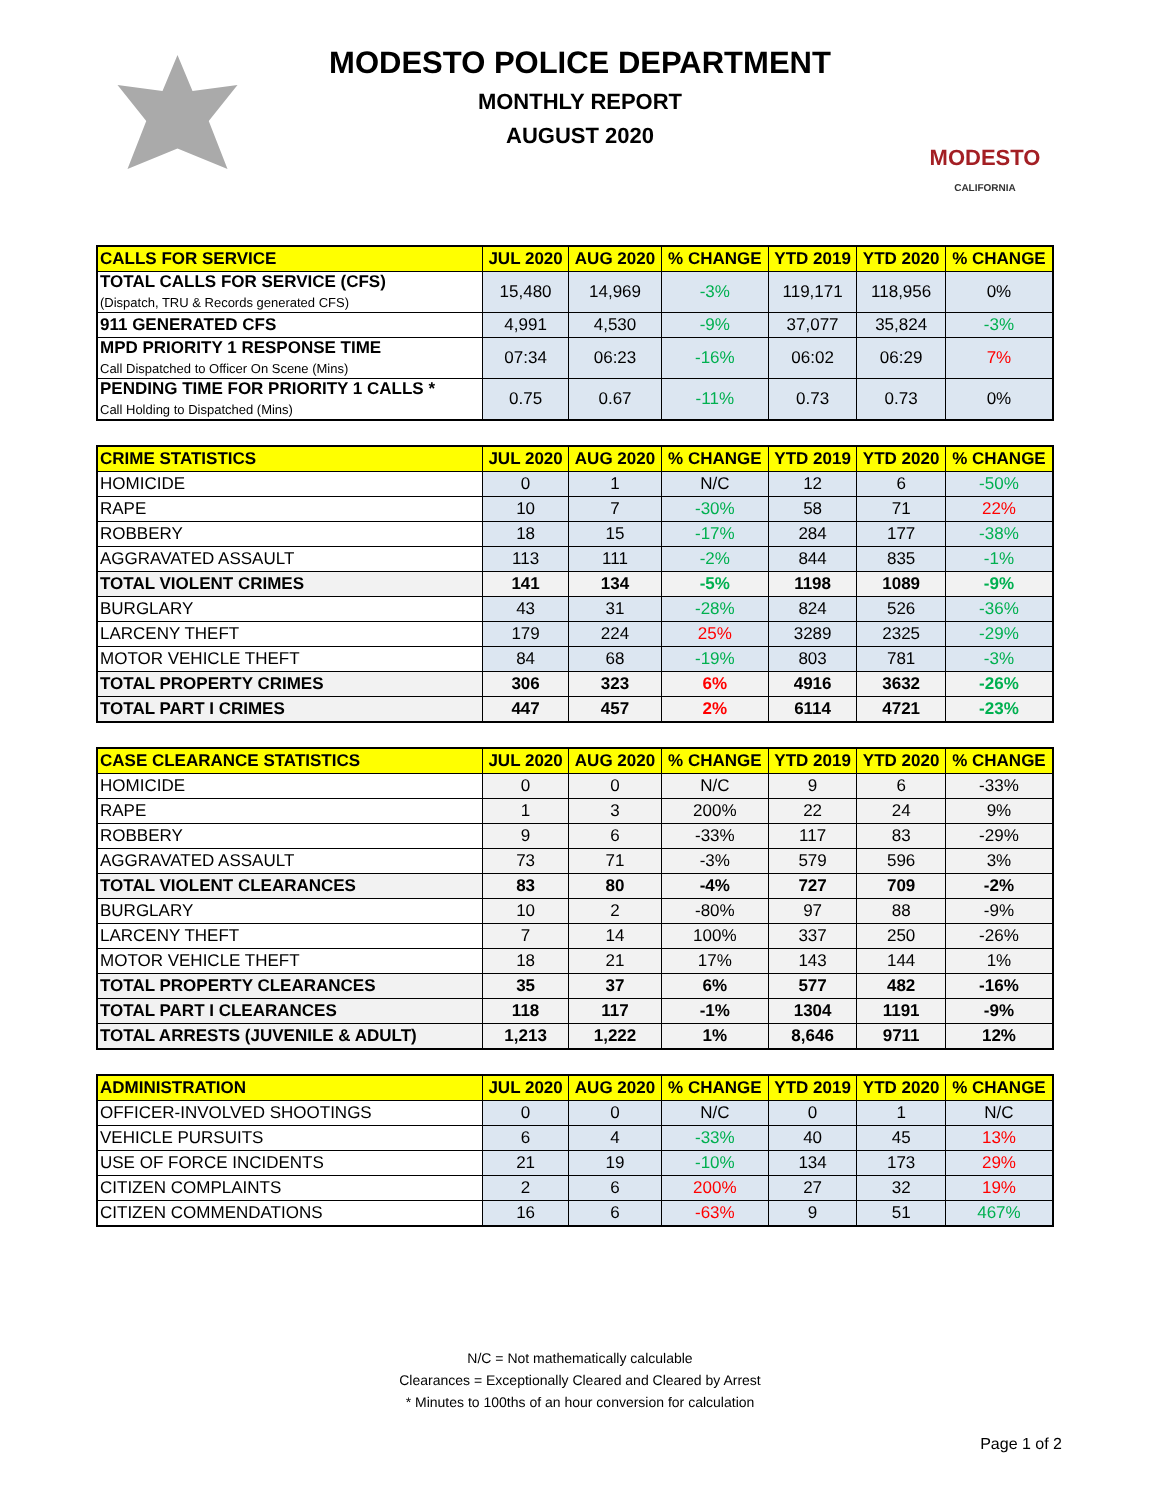MODESTO
CALIFORNIA
MODESTO POLICE DEPARTMENT
MONTHLY REPORT
AUGUST 2020
| CALLS FOR SERVICE | JUL 2020 | AUG 2020 | % CHANGE | YTD 2019 | YTD 2020 | % CHANGE |
| --- | --- | --- | --- | --- | --- | --- |
| TOTAL CALLS FOR SERVICE (CFS) (Dispatch, TRU & Records generated CFS) | 15,480 | 14,969 | -3% | 119,171 | 118,956 | 0% |
| 911 GENERATED CFS | 4,991 | 4,530 | -9% | 37,077 | 35,824 | -3% |
| MPD PRIORITY 1 RESPONSE TIME Call Dispatched to Officer On Scene (Mins) | 07:34 | 06:23 | -16% | 06:02 | 06:29 | 7% |
| PENDING TIME FOR PRIORITY 1 CALLS * Call Holding to Dispatched (Mins) | 0.75 | 0.67 | -11% | 0.73 | 0.73 | 0% |
| CRIME STATISTICS | JUL 2020 | AUG 2020 | % CHANGE | YTD 2019 | YTD 2020 | % CHANGE |
| --- | --- | --- | --- | --- | --- | --- |
| HOMICIDE | 0 | 1 | N/C | 12 | 6 | -50% |
| RAPE | 10 | 7 | -30% | 58 | 71 | 22% |
| ROBBERY | 18 | 15 | -17% | 284 | 177 | -38% |
| AGGRAVATED ASSAULT | 113 | 111 | -2% | 844 | 835 | -1% |
| TOTAL VIOLENT CRIMES | 141 | 134 | -5% | 1198 | 1089 | -9% |
| BURGLARY | 43 | 31 | -28% | 824 | 526 | -36% |
| LARCENY THEFT | 179 | 224 | 25% | 3289 | 2325 | -29% |
| MOTOR VEHICLE THEFT | 84 | 68 | -19% | 803 | 781 | -3% |
| TOTAL PROPERTY CRIMES | 306 | 323 | 6% | 4916 | 3632 | -26% |
| TOTAL PART I CRIMES | 447 | 457 | 2% | 6114 | 4721 | -23% |
| CASE CLEARANCE STATISTICS | JUL 2020 | AUG 2020 | % CHANGE | YTD 2019 | YTD 2020 | % CHANGE |
| --- | --- | --- | --- | --- | --- | --- |
| HOMICIDE | 0 | 0 | N/C | 9 | 6 | -33% |
| RAPE | 1 | 3 | 200% | 22 | 24 | 9% |
| ROBBERY | 9 | 6 | -33% | 117 | 83 | -29% |
| AGGRAVATED ASSAULT | 73 | 71 | -3% | 579 | 596 | 3% |
| TOTAL VIOLENT CLEARANCES | 83 | 80 | -4% | 727 | 709 | -2% |
| BURGLARY | 10 | 2 | -80% | 97 | 88 | -9% |
| LARCENY THEFT | 7 | 14 | 100% | 337 | 250 | -26% |
| MOTOR VEHICLE THEFT | 18 | 21 | 17% | 143 | 144 | 1% |
| TOTAL PROPERTY CLEARANCES | 35 | 37 | 6% | 577 | 482 | -16% |
| TOTAL PART I CLEARANCES | 118 | 117 | -1% | 1304 | 1191 | -9% |
| TOTAL ARRESTS (JUVENILE & ADULT) | 1,213 | 1,222 | 1% | 8,646 | 9711 | 12% |
| ADMINISTRATION | JUL 2020 | AUG 2020 | % CHANGE | YTD 2019 | YTD 2020 | % CHANGE |
| --- | --- | --- | --- | --- | --- | --- |
| OFFICER-INVOLVED SHOOTINGS | 0 | 0 | N/C | 0 | 1 | N/C |
| VEHICLE PURSUITS | 6 | 4 | -33% | 40 | 45 | 13% |
| USE OF FORCE INCIDENTS | 21 | 19 | -10% | 134 | 173 | 29% |
| CITIZEN COMPLAINTS | 2 | 6 | 200% | 27 | 32 | 19% |
| CITIZEN COMMENDATIONS | 16 | 6 | -63% | 9 | 51 | 467% |
N/C = Not mathematically calculable
Clearances = Exceptionally Cleared and Cleared by Arrest
* Minutes to 100ths of an hour conversion for calculation
Page 1 of 2